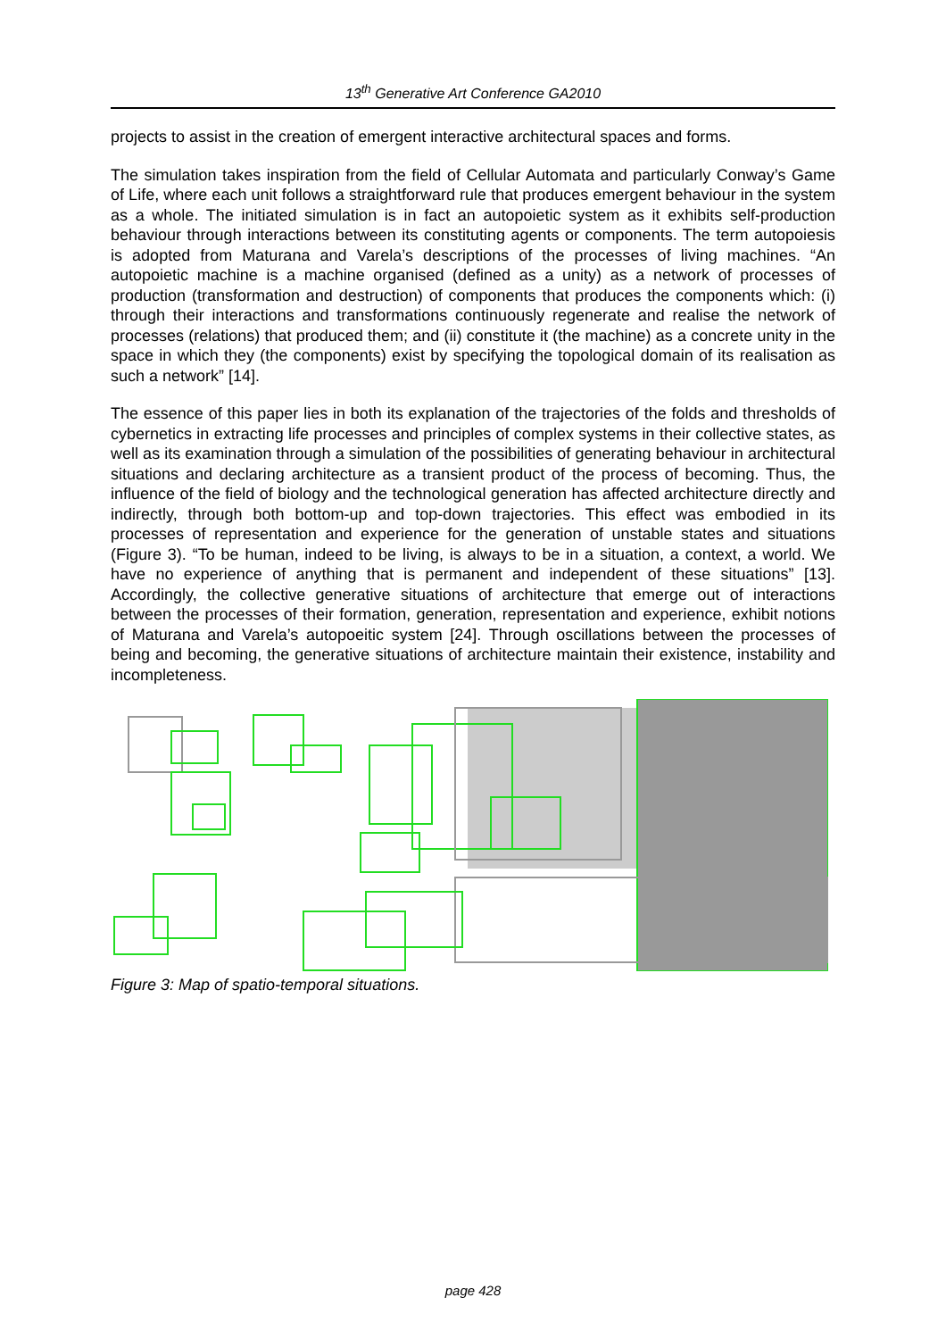13<sup>th</sup> Generative Art Conference GA2010
projects to assist in the creation of emergent interactive architectural spaces and forms.
The simulation takes inspiration from the field of Cellular Automata and particularly Conway’s Game of Life, where each unit follows a straightforward rule that produces emergent behaviour in the system as a whole. The initiated simulation is in fact an autopoietic system as it exhibits self-production behaviour through interactions between its constituting agents or components. The term autopoiesis is adopted from Maturana and Varela’s descriptions of the processes of living machines. “An autopoietic machine is a machine organised (defined as a unity) as a network of processes of production (transformation and destruction) of components that produces the components which: (i) through their interactions and transformations continuously regenerate and realise the network of processes (relations) that produced them; and (ii) constitute it (the machine) as a concrete unity in the space in which they (the components) exist by specifying the topological domain of its realisation as such a network” [14].
The essence of this paper lies in both its explanation of the trajectories of the folds and thresholds of cybernetics in extracting life processes and principles of complex systems in their collective states, as well as its examination through a simulation of the possibilities of generating behaviour in architectural situations and declaring architecture as a transient product of the process of becoming. Thus, the influence of the field of biology and the technological generation has affected architecture directly and indirectly, through both bottom-up and top-down trajectories. This effect was embodied in its processes of representation and experience for the generation of unstable states and situations (Figure 3). “To be human, indeed to be living, is always to be in a situation, a context, a world. We have no experience of anything that is permanent and independent of these situations” [13]. Accordingly, the collective generative situations of architecture that emerge out of interactions between the processes of their formation, generation, representation and experience, exhibit notions of Maturana and Varela’s autopoeitic system [24]. Through oscillations between the processes of being and becoming, the generative situations of architecture maintain their existence, instability and incompleteness.
Figure 3: Map of spatio-temporal situations.
page 428